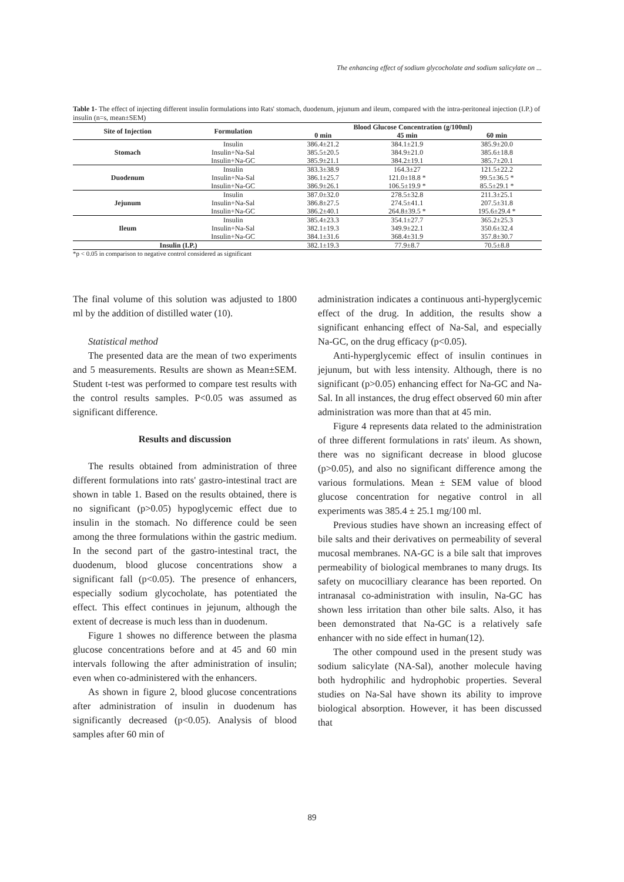The enhancing effect of sodium glycocholate and sodium salicylate on ...
Table 1- The effect of injecting different insulin formulations into Rats' stomach, duodenum, jejunum and ileum, compared with the intra-peritoneal injection (I.P.) of insulin (n=s, mean±SEM)
| Site of Injection | Formulation | Blood Glucose Concentration (g/100ml) | | |
| --- | --- | --- | --- | --- |
| | | 0 min | 45 min | 60 min |
| Stomach | Insulin | 386.4±21.2 | 384.1±21.9 | 385.9±20.0 |
| | Insulin+Na-Sal | 385.5±20.5 | 384.9±21.0 | 385.6±18.8 |
| | Insulin+Na-GC | 385.9±21.1 | 384.2±19.1 | 385.7±20.1 |
| Duodenum | Insulin | 383.3±38.9 | 164.3±27 | 121.5±22.2 |
| | Insulin+Na-Sal | 386.1±25.7 | 121.0±18.8 * | 99.5±36.5 * |
| | Insulin+Na-GC | 386.9±26.1 | 106.5±19.9 * | 85.5±29.1 * |
| Jejunum | Insulin | 387.0±32.0 | 278.5±32.8 | 211.3±25.1 |
| | Insulin+Na-Sal | 386.8±27.5 | 274.5±41.1 | 207.5±31.8 |
| | Insulin+Na-GC | 386.2±40.1 | 264.8±39.5 * | 195.6±29.4 * |
| Ileum | Insulin | 385.4±23.3 | 354.1±27.7 | 365.2±25.3 |
| | Insulin+Na-Sal | 382.1±19.3 | 349.9±22.1 | 350.6±32.4 |
| | Insulin+Na-GC | 384.1±31.6 | 368.4±31.9 | 357.8±30.7 |
| Insulin (I.P.) | | 382.1±19.3 | 77.9±8.7 | 70.5±8.8 |
*p < 0.05 in comparison to negative control considered as significant
The final volume of this solution was adjusted to 1800 ml by the addition of distilled water (10).
Statistical method
The presented data are the mean of two experiments and 5 measurements. Results are shown as Mean±SEM. Student t-test was performed to compare test results with the control results samples. P<0.05 was assumed as significant difference.
Results and discussion
The results obtained from administration of three different formulations into rats' gastro-intestinal tract are shown in table 1. Based on the results obtained, there is no significant (p>0.05) hypoglycemic effect due to insulin in the stomach. No difference could be seen among the three formulations within the gastric medium. In the second part of the gastro-intestinal tract, the duodenum, blood glucose concentrations show a significant fall (p<0.05). The presence of enhancers, especially sodium glycocholate, has potentiated the effect. This effect continues in jejunum, although the extent of decrease is much less than in duodenum.
Figure 1 showes no difference between the plasma glucose concentrations before and at 45 and 60 min intervals following the after administration of insulin; even when co-administered with the enhancers.
As shown in figure 2, blood glucose concentrations after administration of insulin in duodenum has significantly decreased (p<0.05). Analysis of blood samples after 60 min of
administration indicates a continuous anti-hyperglycemic effect of the drug. In addition, the results show a significant enhancing effect of Na-Sal, and especially Na-GC, on the drug efficacy (p<0.05).
Anti-hyperglycemic effect of insulin continues in jejunum, but with less intensity. Although, there is no significant (p>0.05) enhancing effect for Na-GC and Na-Sal. In all instances, the drug effect observed 60 min after administration was more than that at 45 min.
Figure 4 represents data related to the administration of three different formulations in rats' ileum. As shown, there was no significant decrease in blood glucose (p>0.05), and also no significant difference among the various formulations. Mean ± SEM value of blood glucose concentration for negative control in all experiments was 385.4 ± 25.1 mg/100 ml.
Previous studies have shown an increasing effect of bile salts and their derivatives on permeability of several mucosal membranes. NA-GC is a bile salt that improves permeability of biological membranes to many drugs. Its safety on mucocilliary clearance has been reported. On intranasal co-administration with insulin, Na-GC has shown less irritation than other bile salts. Also, it has been demonstrated that Na-GC is a relatively safe enhancer with no side effect in human(12).
The other compound used in the present study was sodium salicylate (NA-Sal), another molecule having both hydrophilic and hydrophobic properties. Several studies on Na-Sal have shown its ability to improve biological absorption. However, it has been discussed that
89